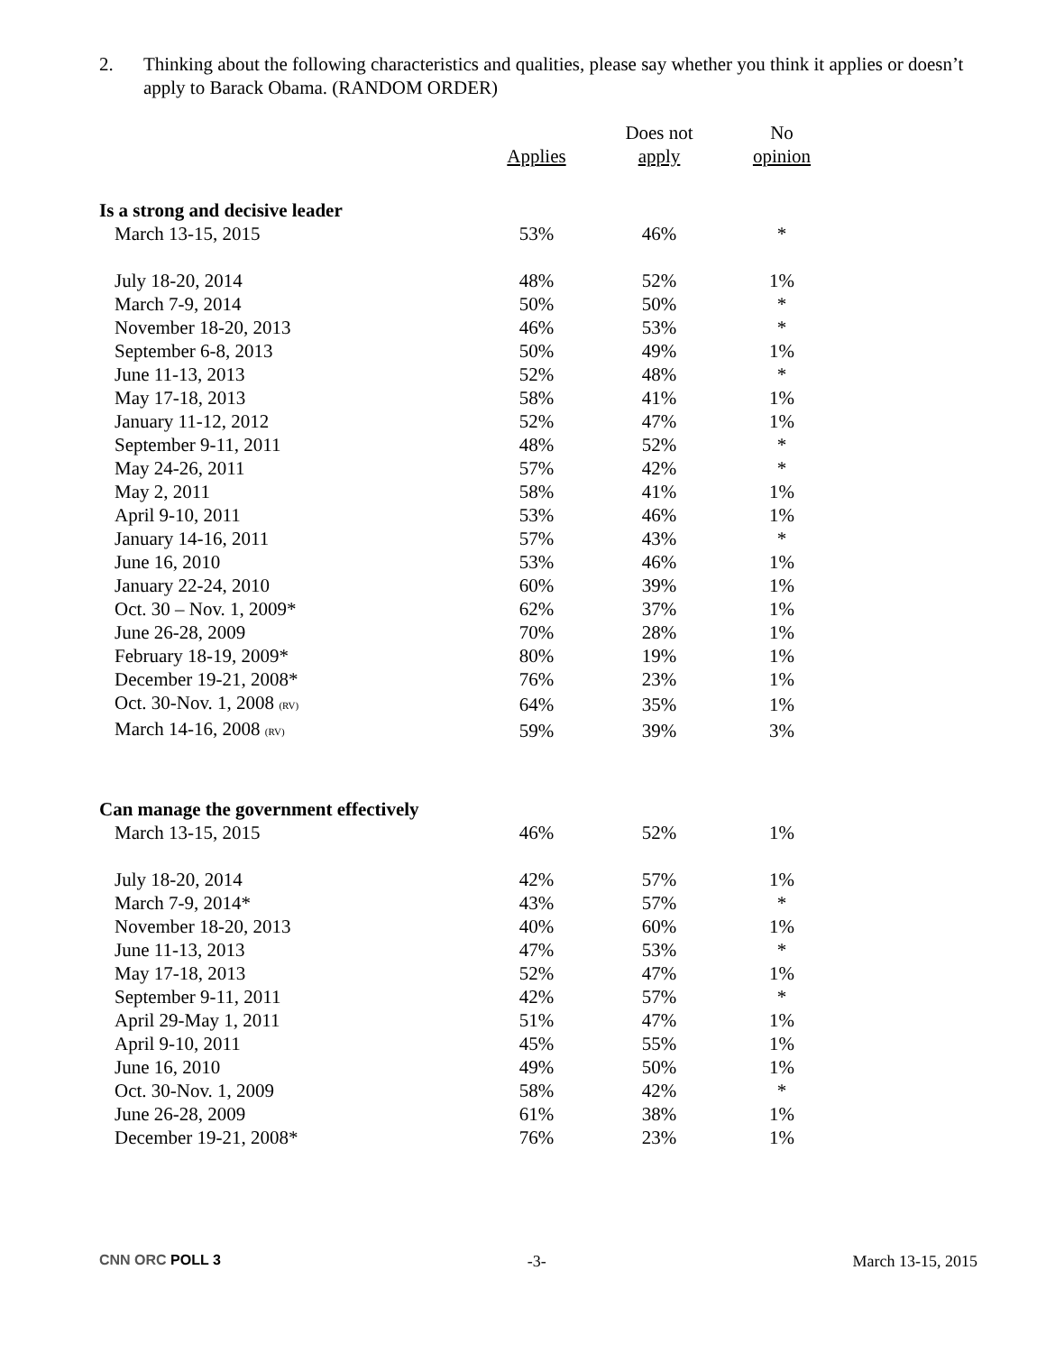2. Thinking about the following characteristics and qualities, please say whether you think it applies or doesn’t apply to Barack Obama. (RANDOM ORDER)
| | | Does not | No |
| --- | --- | --- | --- |
| | Applies | apply | opinion |
| Is a strong and decisive leader | | | |
| March 13-15, 2015 | 53% | 46% | * |
| July 18-20, 2014 | 48% | 52% | 1% |
| March 7-9, 2014 | 50% | 50% | * |
| November 18-20, 2013 | 46% | 53% | * |
| September 6-8, 2013 | 50% | 49% | 1% |
| June 11-13, 2013 | 52% | 48% | * |
| May 17-18, 2013 | 58% | 41% | 1% |
| January 11-12, 2012 | 52% | 47% | 1% |
| September 9-11, 2011 | 48% | 52% | * |
| May 24-26, 2011 | 57% | 42% | * |
| May 2, 2011 | 58% | 41% | 1% |
| April 9-10, 2011 | 53% | 46% | 1% |
| January 14-16, 2011 | 57% | 43% | * |
| June 16, 2010 | 53% | 46% | 1% |
| January 22-24, 2010 | 60% | 39% | 1% |
| Oct. 30 – Nov. 1, 2009* | 62% | 37% | 1% |
| June 26-28, 2009 | 70% | 28% | 1% |
| February 18-19, 2009* | 80% | 19% | 1% |
| December 19-21, 2008* | 76% | 23% | 1% |
| Oct. 30-Nov. 1, 2008 (RV) | 64% | 35% | 1% |
| March 14-16, 2008 (RV) | 59% | 39% | 3% |
| Can manage the government effectively | | | |
| March 13-15, 2015 | 46% | 52% | 1% |
| July 18-20, 2014 | 42% | 57% | 1% |
| March 7-9, 2014* | 43% | 57% | * |
| November 18-20, 2013 | 40% | 60% | 1% |
| June 11-13, 2013 | 47% | 53% | * |
| May 17-18, 2013 | 52% | 47% | 1% |
| September 9-11, 2011 | 42% | 57% | * |
| April 29-May 1, 2011 | 51% | 47% | 1% |
| April 9-10, 2011 | 45% | 55% | 1% |
| June 16, 2010 | 49% | 50% | 1% |
| Oct. 30-Nov. 1, 2009 | 58% | 42% | * |
| June 26-28, 2009 | 61% | 38% | 1% |
| December 19-21, 2008* | 76% | 23% | 1% |
CNN ORC POLL 3 -3- March 13-15, 2015